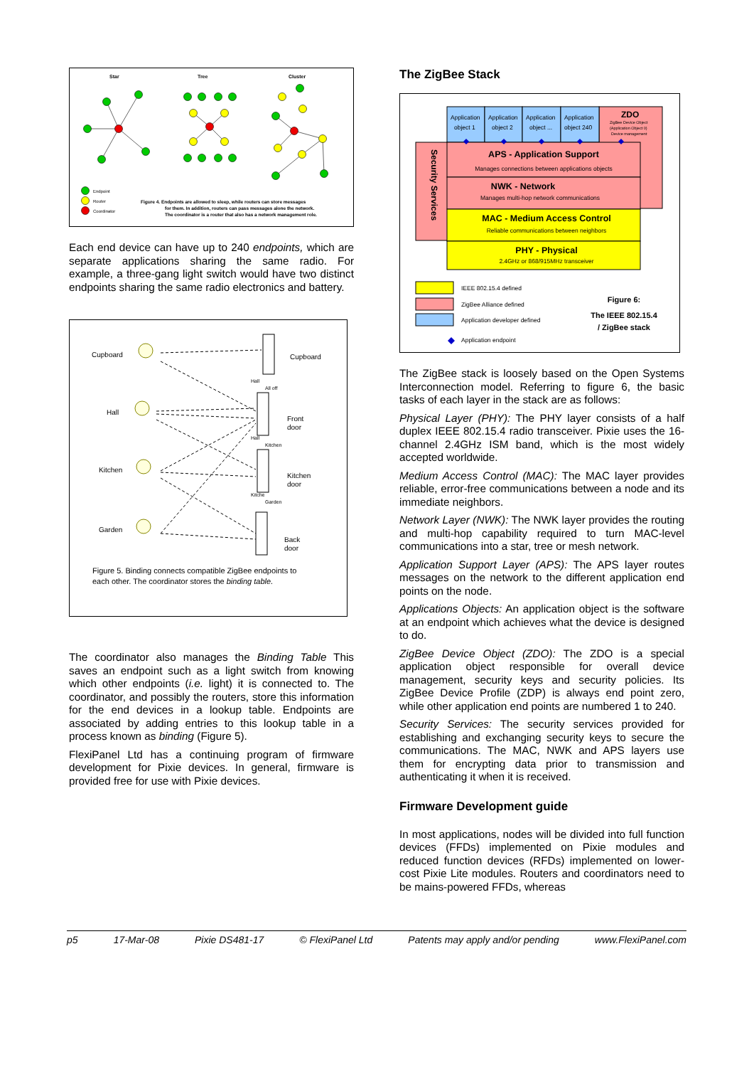Star
Tree
Cluster
Endpoint
Router
Coordinator
Figure 4. Endpoints are allowed to sleep, while routers can store messages
for them. In addition, routers can pass messages alone the network.
The coordinator is a router that also has a network management role.
Each end device can have up to 240 endpoints, which are separate applications sharing the same radio. For example, a three-gang light switch would have two distinct endpoints sharing the same radio electronics and battery.
Cupboard
Hall
Kitchen
Garden
Cupboard
Front
door
Kitchen
door
Back
door
Hall
All off
Hall
Kitchen
Kitche
Garden
Figure 5. Binding connects compatible ZigBee endpoints to
each other. The coordinator stores the binding table.
The coordinator also manages the Binding Table This saves an endpoint such as a light switch from knowing which other endpoints (i.e. light) it is connected to. The coordinator, and possibly the routers, store this information for the end devices in a lookup table. Endpoints are associated by adding entries to this lookup table in a process known as binding (Figure 5).
FlexiPanel Ltd has a continuing program of firmware development for Pixie devices. In general, firmware is provided free for use with Pixie devices.
The ZigBee Stack
Security Services
Application
object 1
Application
object 2
Application
object ...
Application
object 240
ZDO
ZigBee Device Object
(Application Object 0)
Device management
APS - Application Support
Manages connections between applications objects
NWK - Network
Manages multi-hop network communications
MAC - Medium Access Control
Reliable communications between neighbors
PHY - Physical
2.4GHz or 868/915MHz transceiver
IEEE 802.15.4 defined
ZigBee Alliance defined
Application developer defined
Application endpoint
Figure 6:
The IEEE 802.15.4
/ ZigBee stack
The ZigBee stack is loosely based on the Open Systems Interconnection model. Referring to figure 6, the basic tasks of each layer in the stack are as follows:
Physical Layer (PHY): The PHY layer consists of a half duplex IEEE 802.15.4 radio transceiver. Pixie uses the 16-channel 2.4GHz ISM band, which is the most widely accepted worldwide.
Medium Access Control (MAC): The MAC layer provides reliable, error-free communications between a node and its immediate neighbors.
Network Layer (NWK): The NWK layer provides the routing and multi-hop capability required to turn MAC-level communications into a star, tree or mesh network.
Application Support Layer (APS): The APS layer routes messages on the network to the different application end points on the node.
Applications Objects: An application object is the software at an endpoint which achieves what the device is designed to do.
ZigBee Device Object (ZDO): The ZDO is a special application object responsible for overall device management, security keys and security policies. Its ZigBee Device Profile (ZDP) is always end point zero, while other application end points are numbered 1 to 240.
Security Services: The security services provided for establishing and exchanging security keys to secure the communications. The MAC, NWK and APS layers use them for encrypting data prior to transmission and authenticating it when it is received.
Firmware Development guide
In most applications, nodes will be divided into full function devices (FFDs) implemented on Pixie modules and reduced function devices (RFDs) implemented on lower-cost Pixie Lite modules. Routers and coordinators need to be mains-powered FFDs, whereas
p5 17-Mar-08 Pixie DS481-17 © FlexiPanel Ltd Patents may apply and/or pending www.FlexiPanel.com